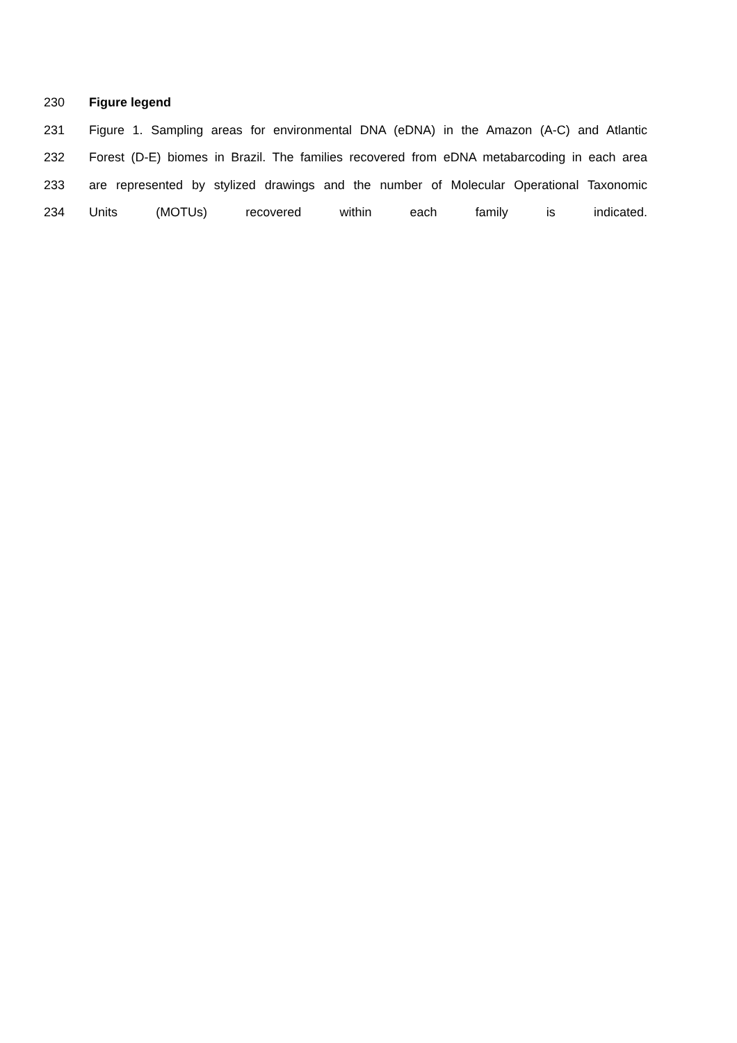230 Figure legend
231 Figure 1. Sampling areas for environmental DNA (eDNA) in the Amazon (A-C) and Atlantic
232 Forest (D-E) biomes in Brazil. The families recovered from eDNA metabarcoding in each area
233 are represented by stylized drawings and the number of Molecular Operational Taxonomic
234 Units (MOTUs) recovered within each family is indicated.